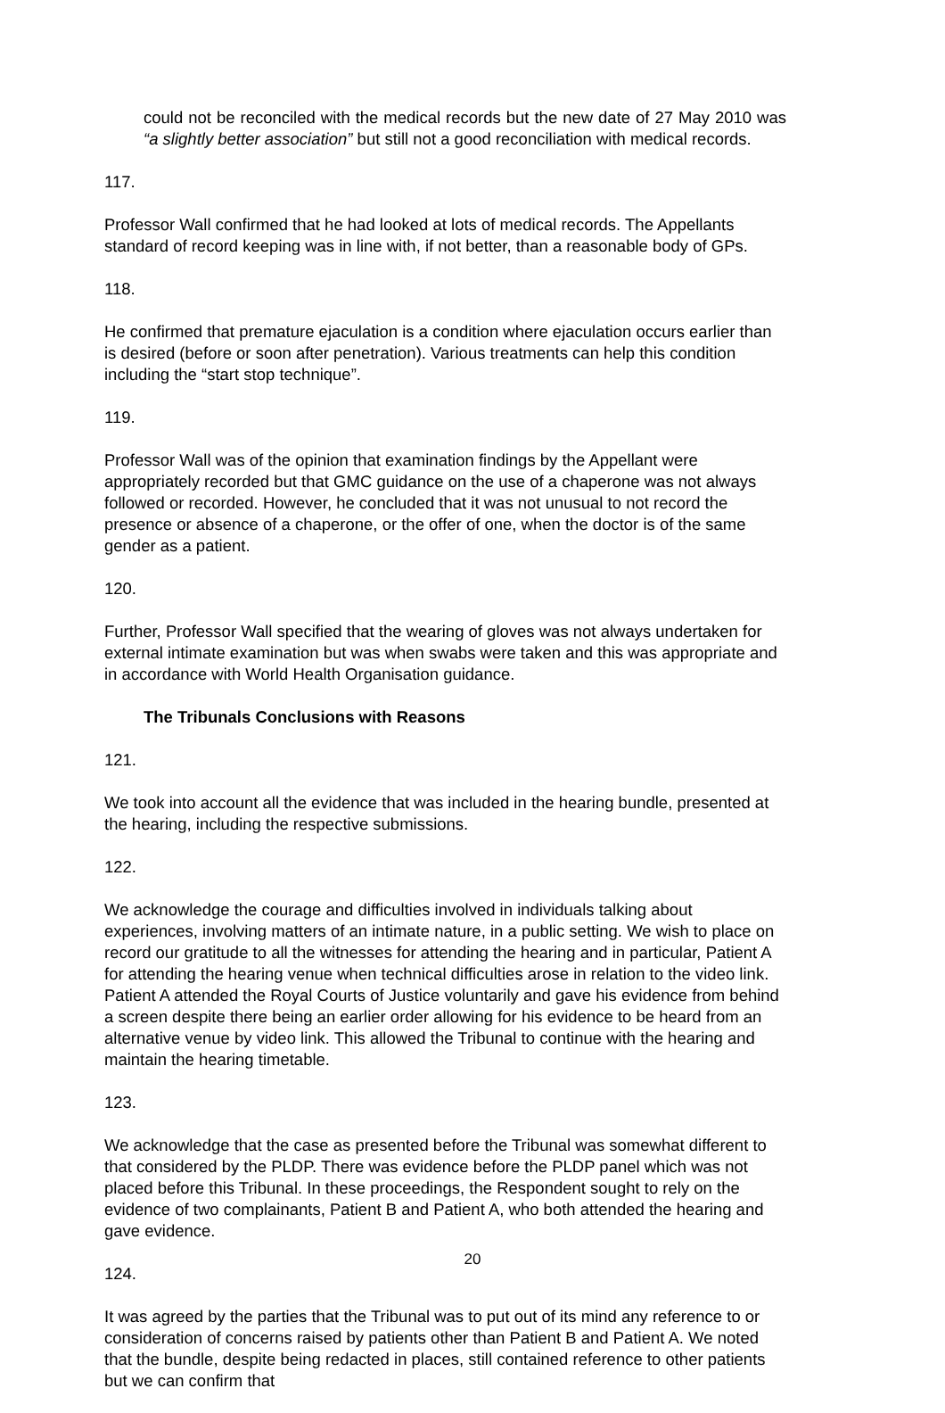could not be reconciled with the medical records but the new date of 27 May 2010 was “a slightly better association” but still not a good reconciliation with medical records.
117.
Professor Wall confirmed that he had looked at lots of medical records. The Appellants standard of record keeping was in line with, if not better, than a reasonable body of GPs.
118.
He confirmed that premature ejaculation is a condition where ejaculation occurs earlier than is desired (before or soon after penetration). Various treatments can help this condition including the “start stop technique”.
119.
Professor Wall was of the opinion that examination findings by the Appellant were appropriately recorded but that GMC guidance on the use of a chaperone was not always followed or recorded. However, he concluded that it was not unusual to not record the presence or absence of a chaperone, or the offer of one, when the doctor is of the same gender as a patient.
120.
Further, Professor Wall specified that the wearing of gloves was not always undertaken for external intimate examination but was when swabs were taken and this was appropriate and in accordance with World Health Organisation guidance.
The Tribunals Conclusions with Reasons
121.
We took into account all the evidence that was included in the hearing bundle, presented at the hearing, including the respective submissions.
122.
We acknowledge the courage and difficulties involved in individuals talking about experiences, involving matters of an intimate nature, in a public setting. We wish to place on record our gratitude to all the witnesses for attending the hearing and in particular, Patient A for attending the hearing venue when technical difficulties arose in relation to the video link. Patient A attended the Royal Courts of Justice voluntarily and gave his evidence from behind a screen despite there being an earlier order allowing for his evidence to be heard from an alternative venue by video link. This allowed the Tribunal to continue with the hearing and maintain the hearing timetable.
123.
We acknowledge that the case as presented before the Tribunal was somewhat different to that considered by the PLDP. There was evidence before the PLDP panel which was not placed before this Tribunal. In these proceedings, the Respondent sought to rely on the evidence of two complainants, Patient B and Patient A, who both attended the hearing and gave evidence.
124.
It was agreed by the parties that the Tribunal was to put out of its mind any reference to or consideration of concerns raised by patients other than Patient B and Patient A. We noted that the bundle, despite being redacted in places, still contained reference to other patients but we can confirm that
20